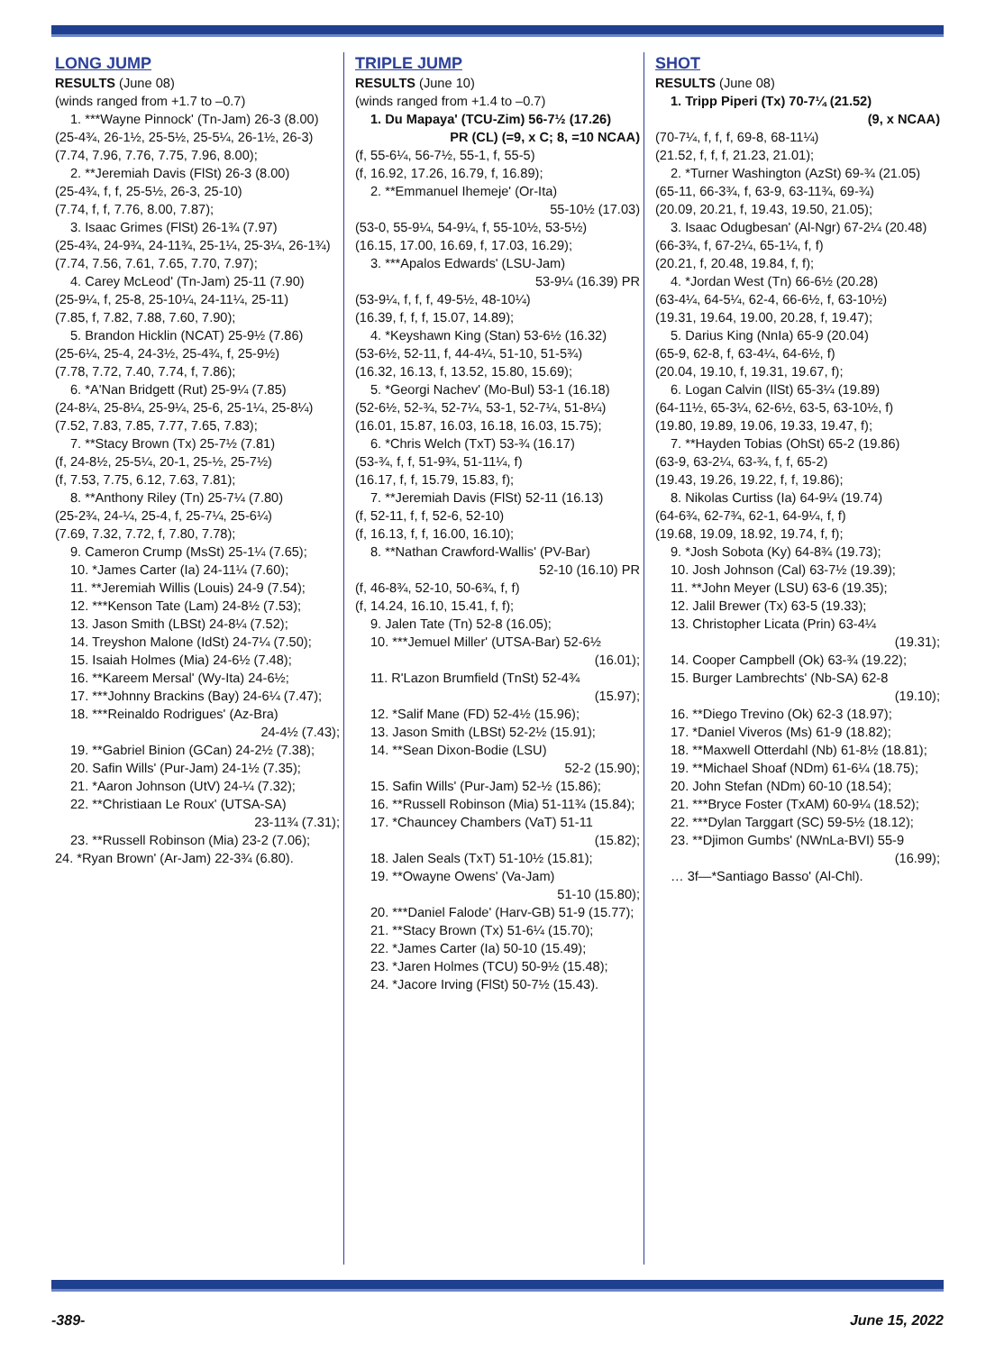LONG JUMP
RESULTS (June 08)
(winds ranged from +1.7 to –0.7)
1. ***Wayne Pinnock' (Tn-Jam) 26-3 (8.00)
(25-4¾, 26-1½, 25-5½, 25-5¼, 26-1½, 26-3)
(7.74, 7.96, 7.76, 7.75, 7.96, 8.00);
2. **Jeremiah Davis (FlSt) 26-3 (8.00)
(25-4¾, f, f, 25-5½, 26-3, 25-10)
(7.74, f, f, 7.76, 8.00, 7.87);
3. Isaac Grimes (FlSt) 26-1¾ (7.97)
(25-4¾, 24-9¾, 24-11¾, 25-1¼, 25-3¼, 26-1¾)
(7.74, 7.56, 7.61, 7.65, 7.70, 7.97);
4. Carey McLeod' (Tn-Jam) 25-11 (7.90)
(25-9¼, f, 25-8, 25-10¼, 24-11¼, 25-11)
(7.85, f, 7.82, 7.88, 7.60, 7.90);
5. Brandon Hicklin (NCAT) 25-9½ (7.86)
(25-6¼, 25-4, 24-3½, 25-4¾, f, 25-9½)
(7.78, 7.72, 7.40, 7.74, f, 7.86);
6. *A'Nan Bridgett (Rut) 25-9¼ (7.85)
(24-8¼, 25-8¼, 25-9¼, 25-6, 25-1¼, 25-8¼)
(7.52, 7.83, 7.85, 7.77, 7.65, 7.83);
7. **Stacy Brown (Tx) 25-7½ (7.81)
(f, 24-8½, 25-5¼, 20-1, 25-½, 25-7½)
(f, 7.53, 7.75, 6.12, 7.63, 7.81);
8. **Anthony Riley (Tn) 25-7¼ (7.80)
(25-2¾, 24-¼, 25-4, f, 25-7¼, 25-6¼)
(7.69, 7.32, 7.72, f, 7.80, 7.78);
9. Cameron Crump (MsSt) 25-1¼ (7.65);
10. *James Carter (Ia) 24-11¼ (7.60);
11. **Jeremiah Willis (Louis) 24-9 (7.54);
12. ***Kenson Tate (Lam) 24-8½ (7.53);
13. Jason Smith (LBSt) 24-8¼ (7.52);
14. Treyshon Malone (IdSt) 24-7¼ (7.50);
15. Isaiah Holmes (Mia) 24-6½ (7.48);
16. **Kareem Mersal' (Wy-Ita) 24-6½;
17. ***Johnny Brackins (Bay) 24-6¼ (7.47);
18. ***Reinaldo Rodrigues' (Az-Bra)
24-4½ (7.43);
19. **Gabriel Binion (GCan) 24-2½ (7.38);
20. Safin Wills' (Pur-Jam) 24-1½ (7.35);
21. *Aaron Johnson (UtV) 24-¼ (7.32);
22. **Christiaan Le Roux' (UTSA-SA)
23-11¾ (7.31);
23. **Russell Robinson (Mia) 23-2 (7.06);
24. *Ryan Brown' (Ar-Jam) 22-3¾ (6.80).
TRIPLE JUMP
RESULTS (June 10)
(winds ranged from +1.4 to –0.7)
1. Du Mapaya' (TCU-Zim) 56-7½ (17.26)
PR (CL) (=9, x C; 8, =10 NCAA)
(f, 55-6¼, 56-7½, 55-1, f, 55-5)
(f, 16.92, 17.26, 16.79, f, 16.89);
2. **Emmanuel Ihemeje' (Or-Ita)
55-10½ (17.03)
(53-0, 55-9¼, 54-9¼, f, 55-10½, 53-5½)
(16.15, 17.00, 16.69, f, 17.03, 16.29);
3. ***Apalos Edwards' (LSU-Jam)
53-9¼ (16.39) PR
(53-9¼, f, f, f, 49-5½, 48-10¼)
(16.39, f, f, f, 15.07, 14.89);
4. *Keyshawn King (Stan) 53-6½ (16.32)
(53-6½, 52-11, f, 44-4¼, 51-10, 51-5¾)
(16.32, 16.13, f, 13.52, 15.80, 15.69);
5. *Georgi Nachev' (Mo-Bul) 53-1 (16.18)
(52-6½, 52-¾, 52-7¼, 53-1, 52-7¼, 51-8¼)
(16.01, 15.87, 16.03, 16.18, 16.03, 15.75);
6. *Chris Welch (TxT) 53-¾ (16.17)
(53-¾, f, f, 51-9¾, 51-11¼, f)
(16.17, f, f, 15.79, 15.83, f);
7. **Jeremiah Davis (FlSt) 52-11 (16.13)
(f, 52-11, f, f, 52-6, 52-10)
(f, 16.13, f, f, 16.00, 16.10);
8. **Nathan Crawford-Wallis' (PV-Bar)
52-10 (16.10) PR
(f, 46-8¾, 52-10, 50-6¾, f, f)
(f, 14.24, 16.10, 15.41, f, f);
9. Jalen Tate (Tn) 52-8 (16.05);
10. ***Jemuel Miller' (UTSA-Bar) 52-6½
(16.01);
11. R'Lazon Brumfield (TnSt) 52-4¾
(15.97);
12. *Salif Mane (FD) 52-4½ (15.96);
13. Jason Smith (LBSt) 52-2½ (15.91);
14. **Sean Dixon-Bodie (LSU)
52-2 (15.90);
15. Safin Wills' (Pur-Jam) 52-½ (15.86);
16. **Russell Robinson (Mia) 51-11¾ (15.84);
17. *Chauncey Chambers (VaT) 51-11
(15.82);
18. Jalen Seals (TxT) 51-10½ (15.81);
19. **Owayne Owens' (Va-Jam)
51-10 (15.80);
20. ***Daniel Falode' (Harv-GB) 51-9 (15.77);
21. **Stacy Brown (Tx) 51-6¼ (15.70);
22. *James Carter (Ia) 50-10 (15.49);
23. *Jaren Holmes (TCU) 50-9½ (15.48);
24. *Jacore Irving (FlSt) 50-7½ (15.43).
SHOT
RESULTS (June 08)
1. Tripp Piperi (Tx) 70-7¼ (21.52)
(9, x NCAA)
(70-7¼, f, f, f, 69-8, 68-11¼)
(21.52, f, f, f, 21.23, 21.01);
2. *Turner Washington (AzSt) 69-¾ (21.05)
(65-11, 66-3¾, f, 63-9, 63-11¾, 69-¾)
(20.09, 20.21, f, 19.43, 19.50, 21.05);
3. Isaac Odugbesan' (Al-Ngr) 67-2¼ (20.48)
(66-3¾, f, 67-2¼, 65-1¼, f, f)
(20.21, f, 20.48, 19.84, f, f);
4. *Jordan West (Tn) 66-6½ (20.28)
(63-4¼, 64-5¼, 62-4, 66-6½, f, 63-10½)
(19.31, 19.64, 19.00, 20.28, f, 19.47);
5. Darius King (NnIa) 65-9 (20.04)
(65-9, 62-8, f, 63-4¼, 64-6½, f)
(20.04, 19.10, f, 19.31, 19.67, f);
6. Logan Calvin (IlSt) 65-3¼ (19.89)
(64-11½, 65-3¼, 62-6½, 63-5, 63-10½, f)
(19.80, 19.89, 19.06, 19.33, 19.47, f);
7. **Hayden Tobias (OhSt) 65-2 (19.86)
(63-9, 63-2¼, 63-¾, f, f, 65-2)
(19.43, 19.26, 19.22, f, f, 19.86);
8. Nikolas Curtiss (Ia) 64-9¼ (19.74)
(64-6¾, 62-7¾, 62-1, 64-9¼, f, f)
(19.68, 19.09, 18.92, 19.74, f, f);
9. *Josh Sobota (Ky) 64-8¾ (19.73);
10. Josh Johnson (Cal) 63-7½ (19.39);
11. **John Meyer (LSU) 63-6 (19.35);
12. Jalil Brewer (Tx) 63-5 (19.33);
13. Christopher Licata (Prin) 63-4¼
(19.31);
14. Cooper Campbell (Ok) 63-¾ (19.22);
15. Burger Lambrechts' (Nb-SA) 62-8
(19.10);
16. **Diego Trevino (Ok) 62-3 (18.97);
17. *Daniel Viveros (Ms) 61-9 (18.82);
18. **Maxwell Otterdahl (Nb) 61-8½ (18.81);
19. **Michael Shoaf (NDm) 61-6¼ (18.75);
20. John Stefan (NDm) 60-10 (18.54);
21. ***Bryce Foster (TxAM) 60-9¼ (18.52);
22. ***Dylan Targgart (SC) 59-5½ (18.12);
23. **Djimon Gumbs' (NWnLa-BVI) 55-9
(16.99);
… 3f—*Santiago Basso' (Al-Chl).
-389- June 15, 2022